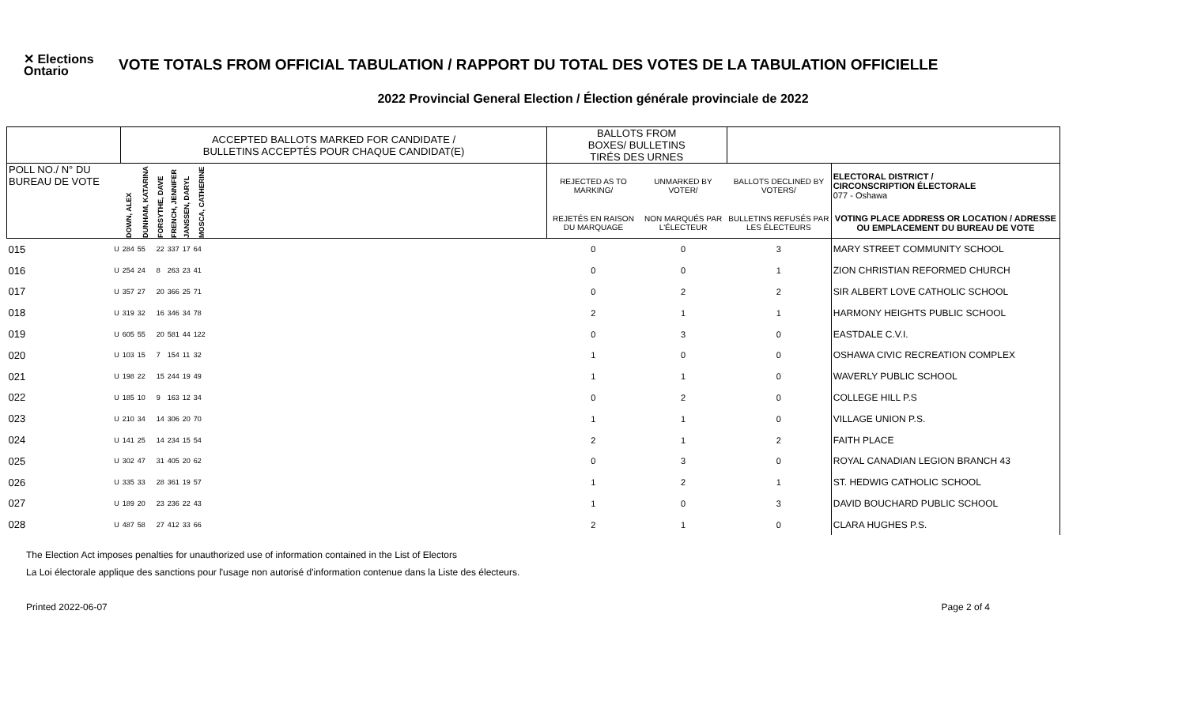✕ Elections Ontario
VOTE TOTALS FROM OFFICIAL TABULATION / RAPPORT DU TOTAL DES VOTES DE LA TABULATION OFFICIELLE
2022 Provincial General Election / Élection générale provinciale de 2022
| | | ACCEPTED BALLOTS MARKED FOR CANDIDATE / BULLETINS ACCEPTÉS POUR CHAQUE CANDIDAT(E) | | | | | | | BALLOTS FROM BOXES/ BULLETINS TIRÉS DES URNES | | | |
| --- | --- | --- | --- | --- | --- | --- | --- | --- | --- | --- | --- | --- |
| POLL NO./ N° DU BUREAU DE VOTE | | DOWN, ALEX | DUNHAM, KATARINA | FORSYTHE, DAVE | FRENCH, JENNIFER | JANSSEN, DARYL | MOSCA, CATHERINE | | REJECTED AS TO MARKING/ | UNMARKED BY VOTER/ | BALLOTS DECLINED BY VOTERS/ | ELECTORAL DISTRICT / CIRCONSCRIPTION ÉLECTORALE 077 - Oshawa |
| | | | | | | | | | REJETÉS EN RAISON DU MARQUAGE | NON MARQUÉS PAR L'ÉLECTEUR | BULLETINS REFUSÉS PAR LES ÉLECTEURS | VOTING PLACE ADDRESS OR LOCATION / ADRESSE OU EMPLACEMENT DU BUREAU DE VOTE |
| 015 | U | 284 | 55 | 22 | 337 | 17 | 64 | | 0 | 0 | 3 | MARY STREET COMMUNITY SCHOOL |
| 016 | U | 254 | 24 | 8 | 263 | 23 | 41 | | 0 | 0 | 1 | ZION CHRISTIAN REFORMED CHURCH |
| 017 | U | 357 | 27 | 20 | 366 | 25 | 71 | | 0 | 2 | 2 | SIR ALBERT LOVE CATHOLIC SCHOOL |
| 018 | U | 319 | 32 | 16 | 346 | 34 | 78 | | 2 | 1 | 1 | HARMONY HEIGHTS PUBLIC SCHOOL |
| 019 | U | 605 | 55 | 20 | 581 | 44 | 122 | | 0 | 3 | 0 | EASTDALE C.V.I. |
| 020 | U | 103 | 15 | 7 | 154 | 11 | 32 | | 1 | 0 | 0 | OSHAWA CIVIC RECREATION COMPLEX |
| 021 | U | 198 | 22 | 15 | 244 | 19 | 49 | | 1 | 1 | 0 | WAVERLY PUBLIC SCHOOL |
| 022 | U | 185 | 10 | 9 | 163 | 12 | 34 | | 0 | 2 | 0 | COLLEGE HILL P.S |
| 023 | U | 210 | 34 | 14 | 306 | 20 | 70 | | 1 | 1 | 0 | VILLAGE UNION P.S. |
| 024 | U | 141 | 25 | 14 | 234 | 15 | 54 | | 2 | 1 | 2 | FAITH PLACE |
| 025 | U | 302 | 47 | 31 | 405 | 20 | 62 | | 0 | 3 | 0 | ROYAL CANADIAN LEGION BRANCH 43 |
| 026 | U | 335 | 33 | 28 | 361 | 19 | 57 | | 1 | 2 | 1 | ST. HEDWIG CATHOLIC SCHOOL |
| 027 | U | 189 | 20 | 23 | 236 | 22 | 43 | | 1 | 0 | 3 | DAVID BOUCHARD PUBLIC SCHOOL |
| 028 | U | 487 | 58 | 27 | 412 | 33 | 66 | | 2 | 1 | 0 | CLARA HUGHES P.S. |
The Election Act imposes penalties for unauthorized use of information contained in the List of Electors
La Loi électorale applique des sanctions pour l'usage non autorisé d'information contenue dans la Liste des électeurs.
Printed 2022-06-07 Page 2 of 4